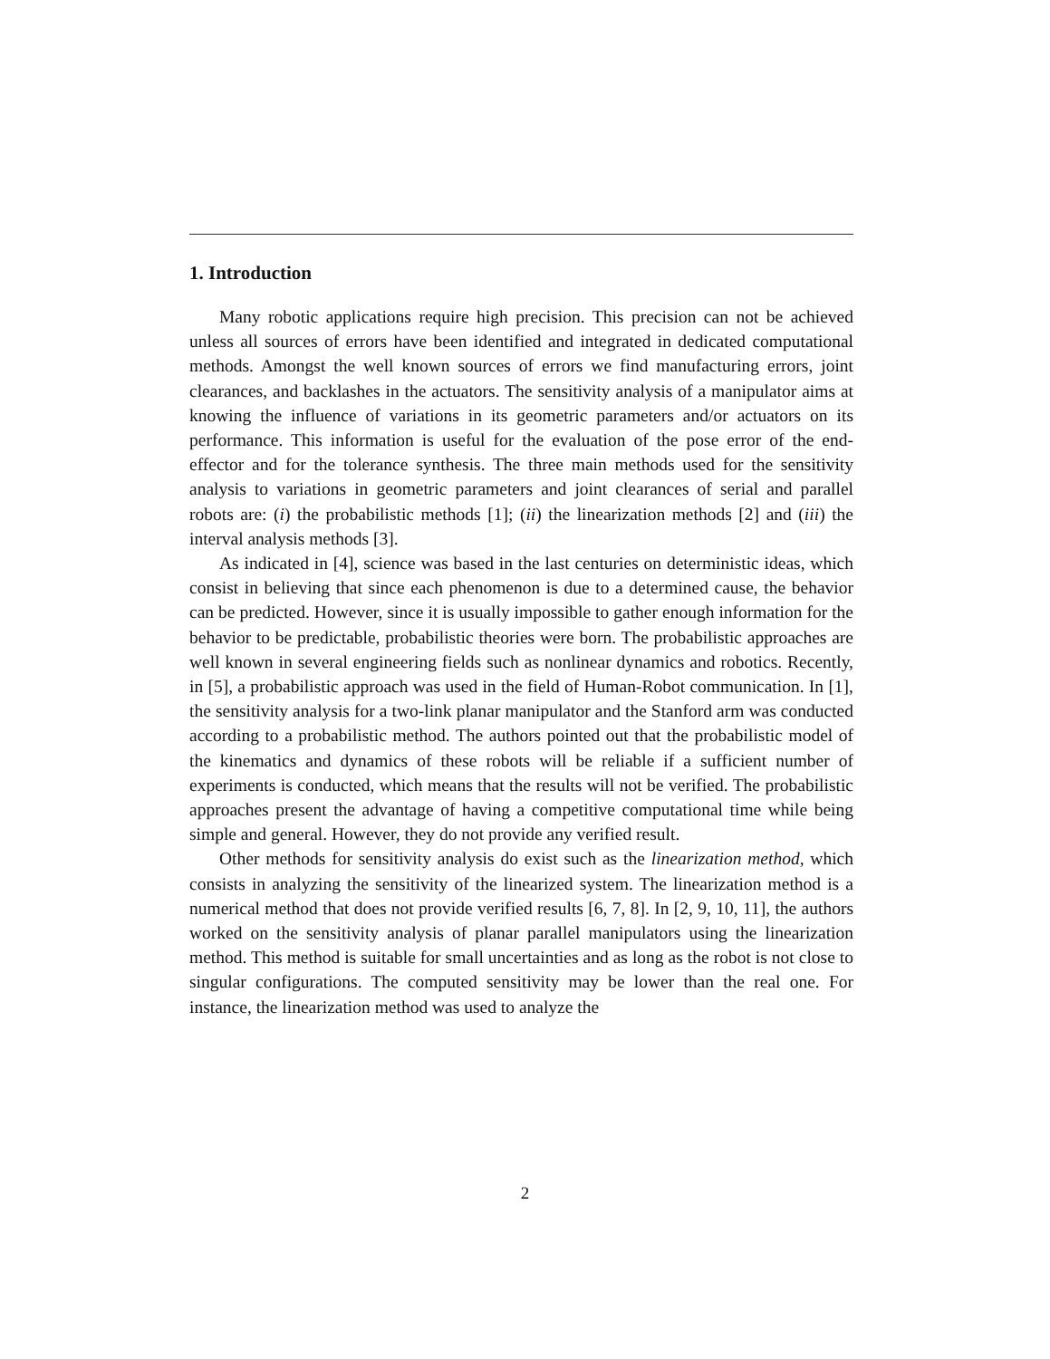1. Introduction
Many robotic applications require high precision. This precision can not be achieved unless all sources of errors have been identified and integrated in dedicated computational methods. Amongst the well known sources of errors we find manufacturing errors, joint clearances, and backlashes in the actuators. The sensitivity analysis of a manipulator aims at knowing the influence of variations in its geometric parameters and/or actuators on its performance. This information is useful for the evaluation of the pose error of the end-effector and for the tolerance synthesis. The three main methods used for the sensitivity analysis to variations in geometric parameters and joint clearances of serial and parallel robots are: (i) the probabilistic methods [1]; (ii) the linearization methods [2] and (iii) the interval analysis methods [3].
As indicated in [4], science was based in the last centuries on deterministic ideas, which consist in believing that since each phenomenon is due to a determined cause, the behavior can be predicted. However, since it is usually impossible to gather enough information for the behavior to be predictable, probabilistic theories were born. The probabilistic approaches are well known in several engineering fields such as nonlinear dynamics and robotics. Recently, in [5], a probabilistic approach was used in the field of Human-Robot communication. In [1], the sensitivity analysis for a two-link planar manipulator and the Stanford arm was conducted according to a probabilistic method. The authors pointed out that the probabilistic model of the kinematics and dynamics of these robots will be reliable if a sufficient number of experiments is conducted, which means that the results will not be verified. The probabilistic approaches present the advantage of having a competitive computational time while being simple and general. However, they do not provide any verified result.
Other methods for sensitivity analysis do exist such as the linearization method, which consists in analyzing the sensitivity of the linearized system. The linearization method is a numerical method that does not provide verified results [6, 7, 8]. In [2, 9, 10, 11], the authors worked on the sensitivity analysis of planar parallel manipulators using the linearization method. This method is suitable for small uncertainties and as long as the robot is not close to singular configurations. The computed sensitivity may be lower than the real one. For instance, the linearization method was used to analyze the
2